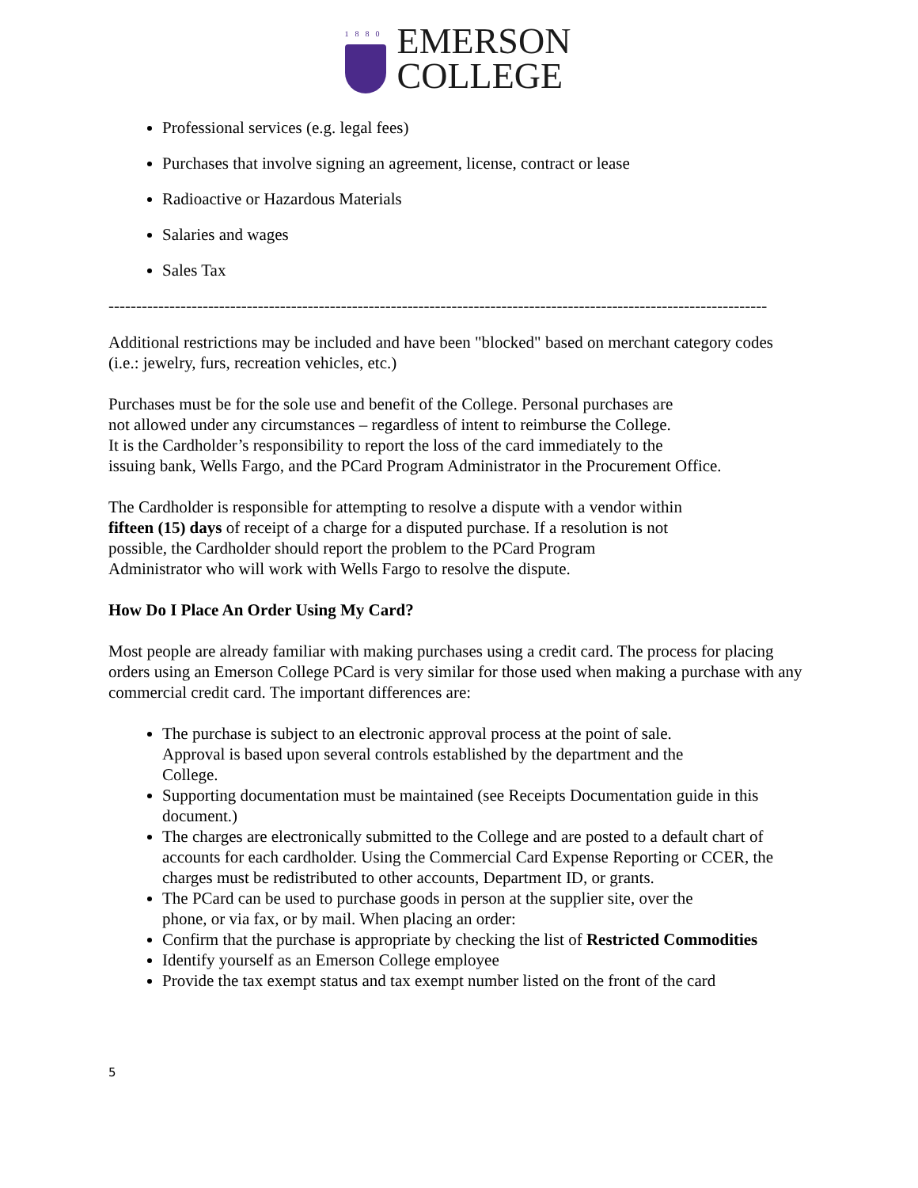1880
EMERSON
COLLEGE
Professional services (e.g. legal fees)
Purchases that involve signing an agreement, license, contract or lease
Radioactive or Hazardous Materials
Salaries and wages
Sales Tax
-----------------------------------------------------------------------------------------------------------------------
Additional restrictions may be included and have been "blocked" based on merchant category codes (i.e.: jewelry, furs, recreation vehicles, etc.)
Purchases must be for the sole use and benefit of the College. Personal purchases are
not allowed under any circumstances – regardless of intent to reimburse the College.
It is the Cardholder’s responsibility to report the loss of the card immediately to the
issuing bank, Wells Fargo, and the PCard Program Administrator in the Procurement Office.
The Cardholder is responsible for attempting to resolve a dispute with a vendor within
fifteen (15) days of receipt of a charge for a disputed purchase. If a resolution is not
possible, the Cardholder should report the problem to the PCard Program
Administrator who will work with Wells Fargo to resolve the dispute.
How Do I Place An Order Using My Card?
Most people are already familiar with making purchases using a credit card. The process for placing orders using an Emerson College PCard is very similar for those used when making a purchase with any commercial credit card. The important differences are:
The purchase is subject to an electronic approval process at the point of sale.
Approval is based upon several controls established by the department and the
College.
Supporting documentation must be maintained (see Receipts Documentation guide in this document.)
The charges are electronically submitted to the College and are posted to a default chart of accounts for each cardholder. Using the Commercial Card Expense Reporting or CCER, the charges must be redistributed to other accounts, Department ID, or grants.
The PCard can be used to purchase goods in person at the supplier site, over the
phone, or via fax, or by mail. When placing an order:
Confirm that the purchase is appropriate by checking the list of Restricted Commodities
Identify yourself as an Emerson College employee
Provide the tax exempt status and tax exempt number listed on the front of the card
5